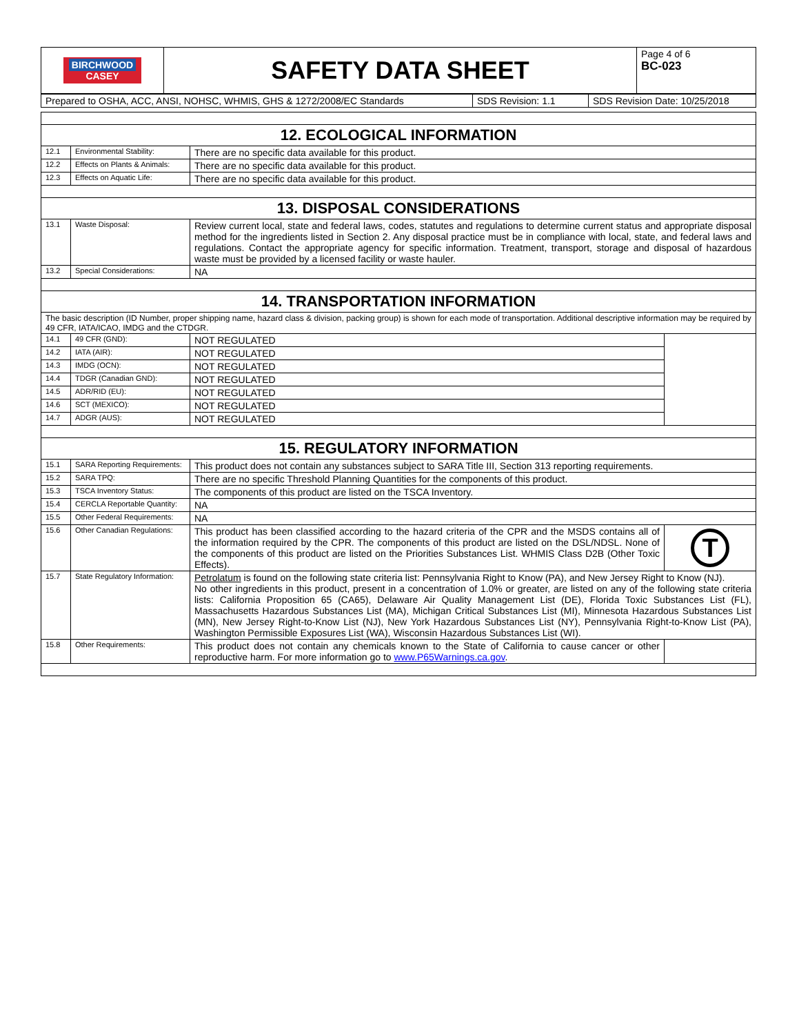| BIRCHWOOD CASEY | SAFETY DATA SHEET | Page 4 of 6 BC-023 |
| Prepared to OSHA, ACC, ANSI, NOHSC, WHMIS, GHS & 1272/2008/EC Standards | SDS Revision: 1.1 | SDS Revision Date: 10/25/2018 |
| 12. ECOLOGICAL INFORMATION | | | |
| 12.1 | Environmental Stability: | There are no specific data available for this product. | |
| 12.2 | Effects on Plants & Animals: | There are no specific data available for this product. | |
| 12.3 | Effects on Aquatic Life: | There are no specific data available for this product. | |
| 13. DISPOSAL CONSIDERATIONS | | | |
| 13.1 | Waste Disposal: | Review current local, state and federal laws, codes, statutes and regulations to determine current status and appropriate disposal method for the ingredients listed in Section 2. Any disposal practice must be in compliance with local, state, and federal laws and regulations. Contact the appropriate agency for specific information. Treatment, transport, storage and disposal of hazardous waste must be provided by a licensed facility or waste hauler. | |
| 13.2 | Special Considerations: | NA | |
| 14. TRANSPORTATION INFORMATION | | | |
| The basic description (ID Number, proper shipping name, hazard class & division, packing group) is shown for each mode of transportation. Additional descriptive information may be required by 49 CFR, IATA/ICAO, IMDG and the CTDGR. | | | |
| 14.1 | 49 CFR (GND): | NOT REGULATED | |
| 14.2 | IATA (AIR): | NOT REGULATED | |
| 14.3 | IMDG (OCN): | NOT REGULATED | |
| 14.4 | TDGR (Canadian GND): | NOT REGULATED | |
| 14.5 | ADR/RID (EU): | NOT REGULATED | |
| 14.6 | SCT (MEXICO): | NOT REGULATED | |
| 14.7 | ADGR (AUS): | NOT REGULATED | |
| 15. REGULATORY INFORMATION | | | |
| 15.1 | SARA Reporting Requirements: | This product does not contain any substances subject to SARA Title III, Section 313 reporting requirements. | |
| 15.2 | SARA TPQ: | There are no specific Threshold Planning Quantities for the components of this product. | |
| 15.3 | TSCA Inventory Status: | The components of this product are listed on the TSCA Inventory. | |
| 15.4 | CERCLA Reportable Quantity: | NA | |
| 15.5 | Other Federal Requirements: | NA | |
| 15.6 | Other Canadian Regulations: | This product has been classified according to the hazard criteria of the CPR and the MSDS contains all of the information required by the CPR. The components of this product are listed on the DSL/NDSL. None of the components of this product are listed on the Priorities Substances List. WHMIS Class D2B (Other Toxic Effects). | T |
| 15.7 | State Regulatory Information: | Petrolatum is found on the following state criteria list: Pennsylvania Right to Know (PA), and New Jersey Right to Know (NJ). No other ingredients in this product, present in a concentration of 1.0% or greater, are listed on any of the following state criteria lists: California Proposition 65 (CA65), Delaware Air Quality Management List (DE), Florida Toxic Substances List (FL), Massachusetts Hazardous Substances List (MA), Michigan Critical Substances List (MI), Minnesota Hazardous Substances List (MN), New Jersey Right-to-Know List (NJ), New York Hazardous Substances List (NY), Pennsylvania Right-to-Know List (PA), Washington Permissible Exposures List (WA), Wisconsin Hazardous Substances List (WI). | |
| 15.8 | Other Requirements: | This product does not contain any chemicals known to the State of California to cause cancer or other reproductive harm. For more information go to www.P65Warnings.ca.gov . | |